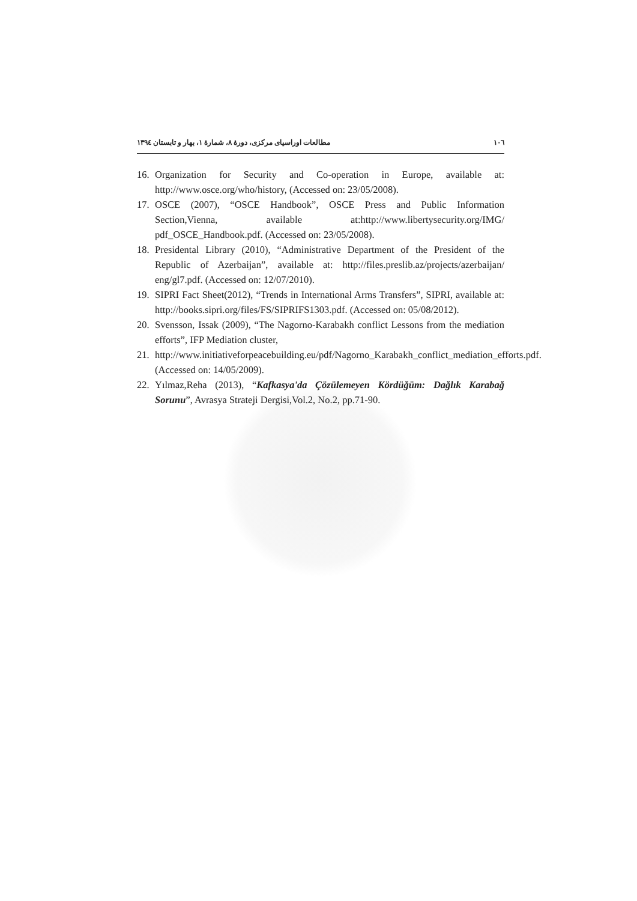۱۰٦ مطالعات اوراسیای مرکزی، دورهٔ ۸، شمارهٔ ۱، بهار و تابستان ۱۳۹٤
16. Organization for Security and Co-operation in Europe, available at: http://www.osce.org/who/history, (Accessed on: 23/05/2008).
17. OSCE (2007), “OSCE Handbook”, OSCE Press and Public Information Section,Vienna, available at:http://www.libertysecurity.org/IMG/ pdf_OSCE_Handbook.pdf. (Accessed on: 23/05/2008).
18. Presidental Library (2010), “Administrative Department of the President of the Republic of Azerbaijan”, available at: http://files.preslib.az/projects/azerbaijan/ eng/gl7.pdf. (Accessed on: 12/07/2010).
19. SIPRI Fact Sheet(2012), “Trends in International Arms Transfers”, SIPRI, available at: http://books.sipri.org/files/FS/SIPRIFS1303.pdf. (Accessed on: 05/08/2012).
20. Svensson, Issak (2009), “The Nagorno-Karabakh conflict Lessons from the mediation efforts”, IFP Mediation cluster,
21. http://www.initiativeforpeacebuilding.eu/pdf/Nagorno_Karabakh_conflict_mediation_efforts.pdf. (Accessed on: 14/05/2009).
22. Yılmaz,Reha (2013), “Kafkasya'da Çözülemeyen Kördüğüm: Dağlık Karabağ Sorunu”, Avrasya Strateji Dergisi,Vol.2, No.2, pp.71-90.